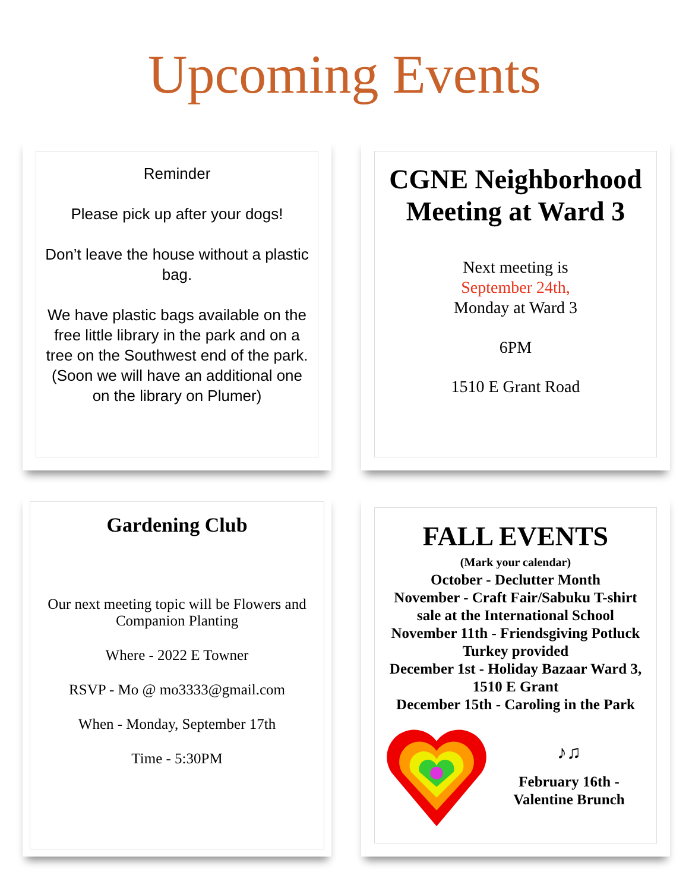Upcoming Events
Reminder
Please pick up after your dogs!
Don’t leave the house without a plastic bag.
We have plastic bags available on the free little library in the park and on a tree on the Southwest end of the park. (Soon we will have an additional one on the library on Plumer)
CGNE Neighborhood Meeting at Ward 3
Next meeting is
September 24th,
Monday at Ward 3
6PM
1510 E Grant Road
Gardening Club
Our next meeting topic will be Flowers and Companion Planting
Where - 2022 E Towner
RSVP - Mo @ mo3333@gmail.com
When - Monday, September 17th
Time - 5:30PM
FALL EVENTS
(Mark your calendar)
October - Declutter Month
November - Craft Fair/Sabuku T-shirt sale at the International School
November 11th - Friendsgiving Potluck Turkey provided
December 1st - Holiday Bazaar Ward 3, 1510 E Grant
December 15th - Caroling in the Park
♪♫
February 16th - Valentine Brunch